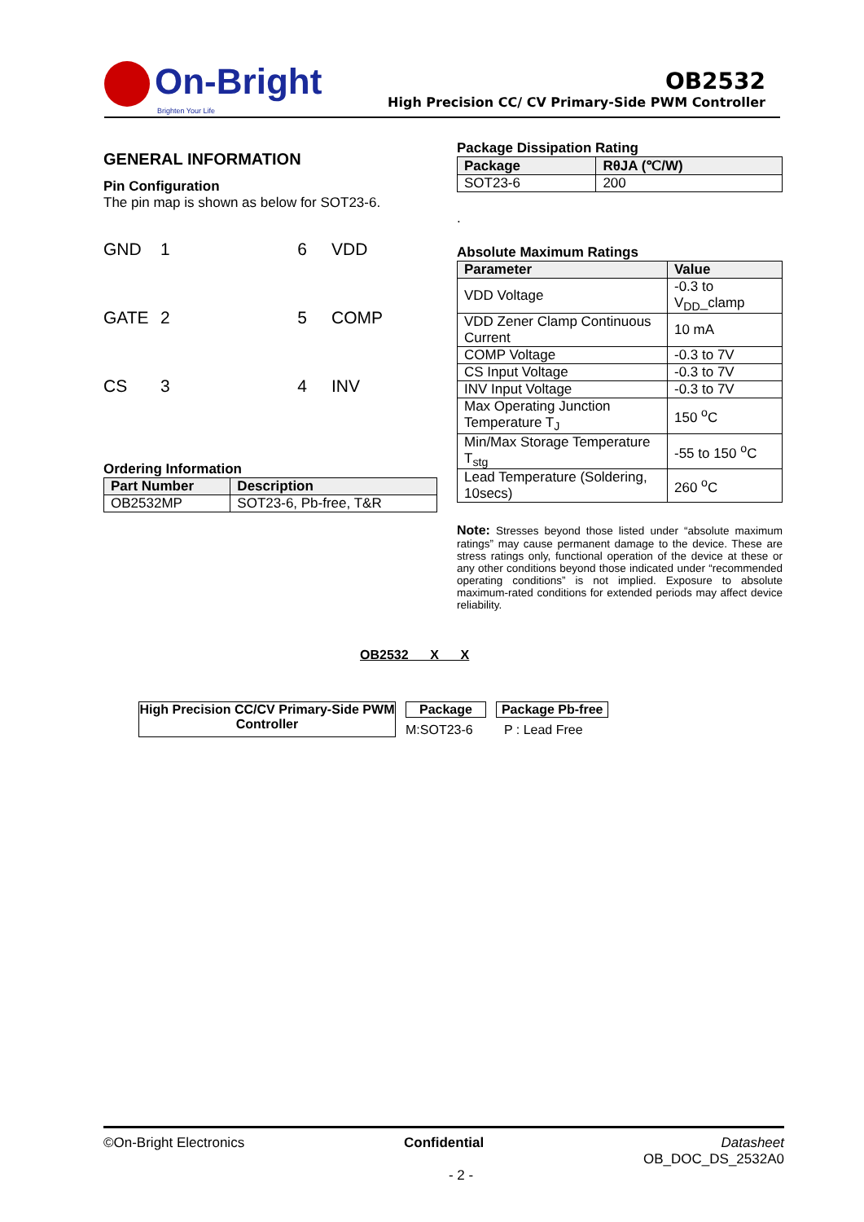On-Bright
Brighten Your Life
OB2532
High Precision CC/ CV Primary-Side PWM Controller
GENERAL INFORMATION
Pin Configuration
The pin map is shown as below for SOT23-6.
GND
1
6
VDD
GATE
2
5
COMP
CS
3
4
INV
Ordering Information
| Part Number | Description |
| --- | --- |
| OB2532MP | SOT23-6, Pb-free, T&R |
Package Dissipation Rating
| Package | RθJA (℃/W) |
| --- | --- |
| SOT23-6 | 200 |
.
Absolute Maximum Ratings
| Parameter | Value |
| --- | --- |
| VDD Voltage | -0.3 to V<sub>DD</sub>_clamp |
| VDD Zener Clamp Continuous Current | 10 mA |
| COMP Voltage | -0.3 to 7V |
| CS Input Voltage | -0.3 to 7V |
| INV Input Voltage | -0.3 to 7V |
| Max Operating Junction Temperature T<sub>J</sub> | 150 <sup>o</sup>C |
| Min/Max Storage Temperature T<sub>stg</sub> | -55 to 150 <sup>o</sup>C |
| Lead Temperature (Soldering, 10secs) | 260 <sup>o</sup>C |
Note: Stresses beyond those listed under “absolute maximum ratings” may cause permanent damage to the device. These are stress ratings only, functional operation of the device at these or any other conditions beyond those indicated under “recommended operating conditions” is not implied. Exposure to absolute maximum-rated conditions for extended periods may affect device reliability.
OB2532 X X
High Precision CC/CV Primary-Side PWM Controller
Package
M:SOT23-6
Package Pb-free
P : Lead Free
©On-Bright Electronics Confidential
- 2 -
Datasheet
OB_DOC_DS_2532A0